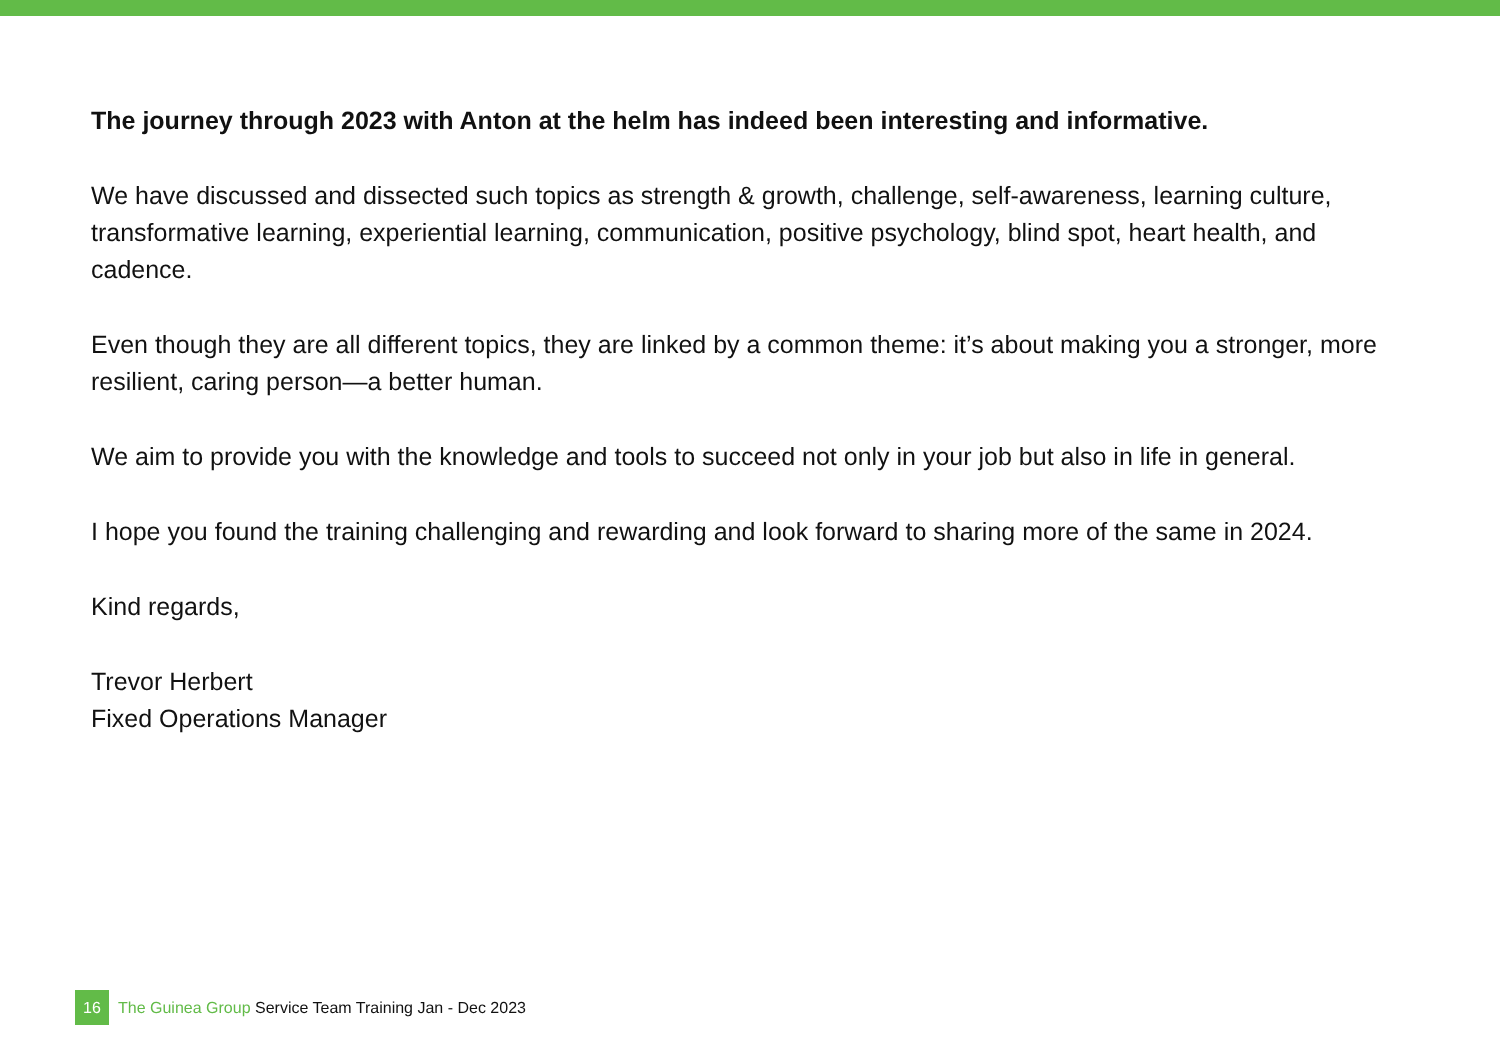The journey through 2023 with Anton at the helm has indeed been interesting and informative.
We have discussed and dissected such topics as strength & growth, challenge, self-awareness, learning culture, transformative learning, experiential learning, communication, positive psychology, blind spot, heart health, and cadence.
Even though they are all different topics, they are linked by a common theme: it’s about making you a stronger, more resilient, caring person—a better human.
We aim to provide you with the knowledge and tools to succeed not only in your job but also in life in general.
I hope you found the training challenging and rewarding and look forward to sharing more of the same in 2024.
Kind regards,
Trevor Herbert
Fixed Operations Manager
16
The Guinea Group Service Team Training Jan - Dec 2023